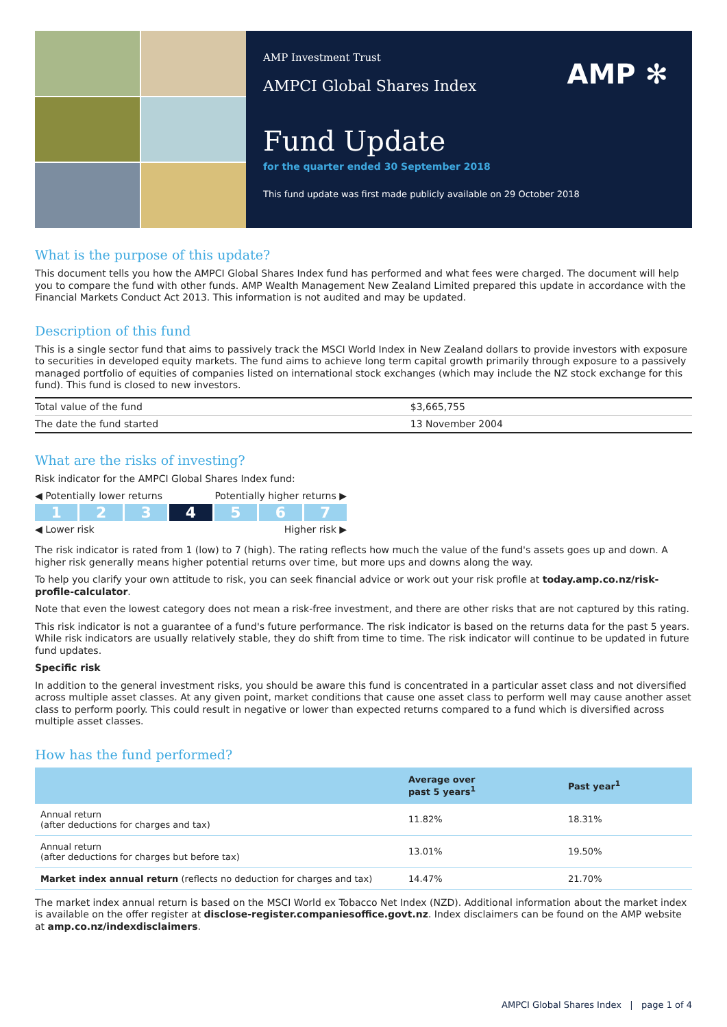AMP Investment Trust
AMPCI Global Shares Index
AMP ✻
Fund Update
for the quarter ended 30 September 2018
This fund update was first made publicly available on 29 October 2018
What is the purpose of this update?
This document tells you how the AMPCI Global Shares Index fund has performed and what fees were charged. The document will help you to compare the fund with other funds. AMP Wealth Management New Zealand Limited prepared this update in accordance with the Financial Markets Conduct Act 2013. This information is not audited and may be updated.
Description of this fund
This is a single sector fund that aims to passively track the MSCI World Index in New Zealand dollars to provide investors with exposure to securities in developed equity markets. The fund aims to achieve long term capital growth primarily through exposure to a passively managed portfolio of equities of companies listed on international stock exchanges (which may include the NZ stock exchange for this fund). This fund is closed to new investors.
| Total value of the fund | $3,665,755 |
| The date the fund started | 13 November 2004 |
What are the risks of investing?
Risk indicator for the AMPCI Global Shares Index fund:
◀ Potentially lower returns Potentially higher returns ▶
1 2 3 4 5 6 7
◀ Lower risk Higher risk ▶
The risk indicator is rated from 1 (low) to 7 (high). The rating reflects how much the value of the fund's assets goes up and down. A higher risk generally means higher potential returns over time, but more ups and downs along the way.
To help you clarify your own attitude to risk, you can seek financial advice or work out your risk profile at today.amp.co.nz/risk-profile-calculator.
Note that even the lowest category does not mean a risk-free investment, and there are other risks that are not captured by this rating.
This risk indicator is not a guarantee of a fund's future performance. The risk indicator is based on the returns data for the past 5 years. While risk indicators are usually relatively stable, they do shift from time to time. The risk indicator will continue to be updated in future fund updates.
Specific risk
In addition to the general investment risks, you should be aware this fund is concentrated in a particular asset class and not diversified across multiple asset classes. At any given point, market conditions that cause one asset class to perform well may cause another asset class to perform poorly. This could result in negative or lower than expected returns compared to a fund which is diversified across multiple asset classes.
How has the fund performed?
| | Average over past 5 years<sup>1</sup> | Past year<sup>1</sup> |
| --- | --- | --- |
| Annual return (after deductions for charges and tax) | 11.82% | 18.31% |
| Annual return (after deductions for charges but before tax) | 13.01% | 19.50% |
| Market index annual return (reflects no deduction for charges and tax) | 14.47% | 21.70% |
The market index annual return is based on the MSCI World ex Tobacco Net Index (NZD). Additional information about the market index is available on the offer register at disclose-register.companiesoffice.govt.nz. Index disclaimers can be found on the AMP website at amp.co.nz/indexdisclaimers.
AMPCI Global Shares Index | page 1 of 4